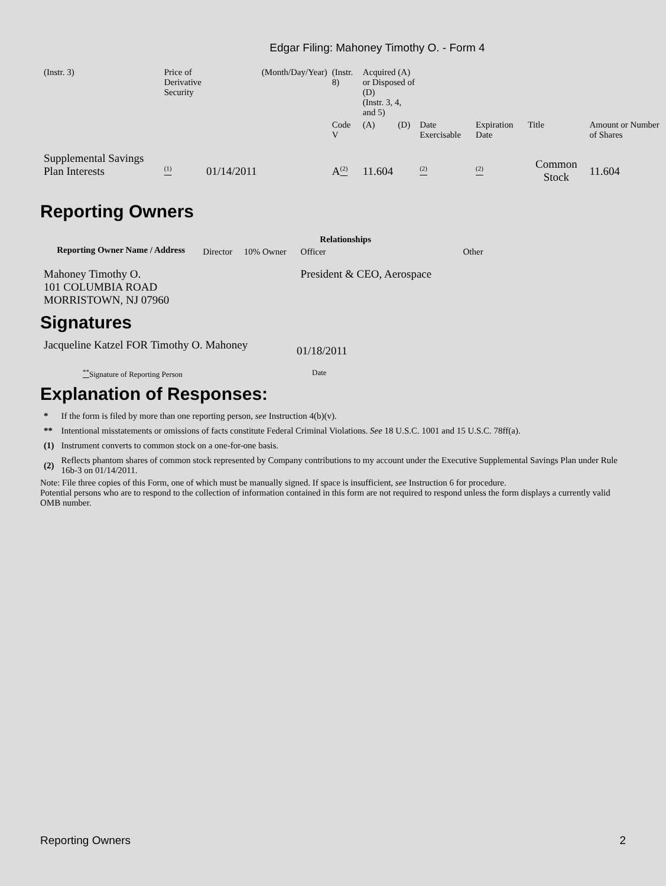Edgar Filing: Mahoney Timothy O. - Form 4
| (Instr. 3) | Price of Derivative Security | | (Month/Day/Year) | (Instr. 8) | Acquired (A) or Disposed of (D) (Instr. 3, 4, and 5) | | | | | | |
| | | | | Code V | (A) | (D) | | Date Exercisable | Expiration Date | Title | Amount or Number of Shares |
| Supplemental Savings Plan Interests | <sup>(1)</sup> | 01/14/2011 | | A <sup>(2)</sup> | 11.604 | | | <sup>(2)</sup> | <sup>(2)</sup> | Common Stock | 11.604 |
Reporting Owners
| Reporting Owner Name / Address | Relationships | | | |
| --- | --- | --- | --- | --- |
| | Director | 10% Owner | Officer | Other |
| Mahoney Timothy O. 101 COLUMBIA ROAD MORRISTOWN, NJ 07960 | | | President & CEO, Aerospace | |
Signatures
| Jacqueline Katzel FOR Timothy O. Mahoney | 01/18/2011 |
| <sup>**</sup> Signature of Reporting Person | Date |
Explanation of Responses:
| * | If the form is filed by more than one reporting person, see Instruction 4(b)(v). |
| ** | Intentional misstatements or omissions of facts constitute Federal Criminal Violations. See 18 U.S.C. 1001 and 15 U.S.C. 78ff(a). |
| (1) | Instrument converts to common stock on a one-for-one basis. |
| (2) | Reflects phantom shares of common stock represented by Company contributions to my account under the Executive Supplemental Savings Plan under Rule 16b-3 on 01/14/2011. |
Note: File three copies of this Form, one of which must be manually signed. If space is insufficient, see Instruction 6 for procedure.
Potential persons who are to respond to the collection of information contained in this form are not required to respond unless the form displays a currently valid OMB number.
Reporting Owners 2